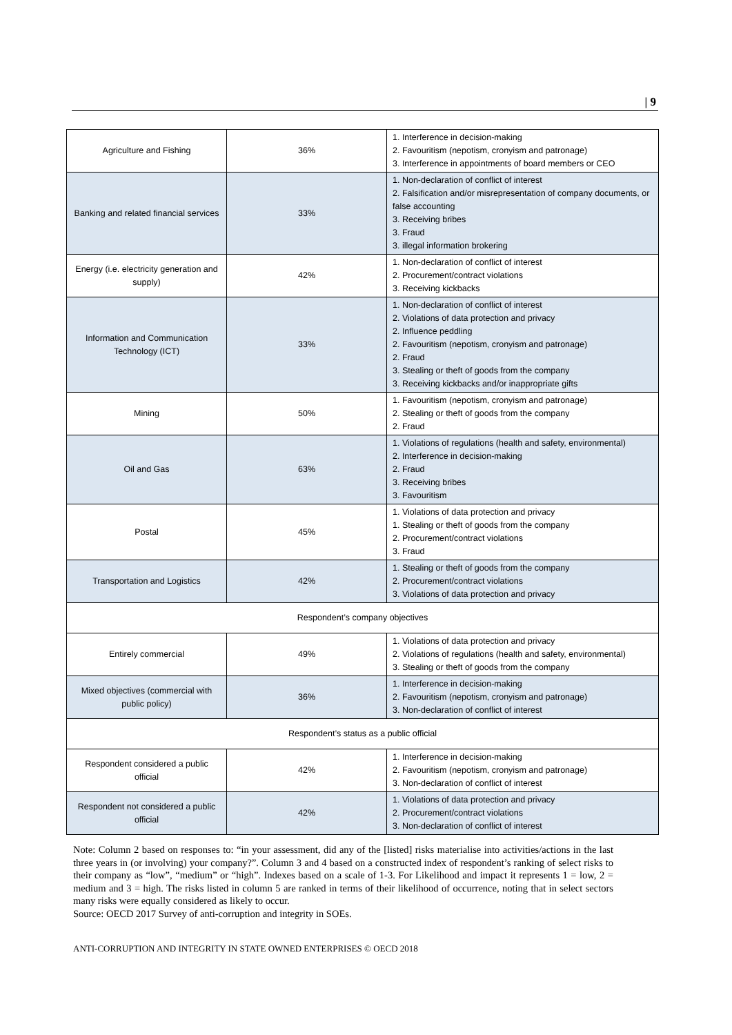| 9
| Agriculture and Fishing | 36% | 1. Interference in decision-making 2. Favouritism (nepotism, cronyism and patronage) 3. Interference in appointments of board members or CEO |
| Banking and related financial services | 33% | 1. Non-declaration of conflict of interest 2. Falsification and/or misrepresentation of company documents, or false accounting 3. Receiving bribes 3. Fraud 3. illegal information brokering |
| Energy (i.e. electricity generation and supply) | 42% | 1. Non-declaration of conflict of interest 2. Procurement/contract violations 3. Receiving kickbacks |
| Information and Communication Technology (ICT) | 33% | 1. Non-declaration of conflict of interest 2. Violations of data protection and privacy 2. Influence peddling 2. Favouritism (nepotism, cronyism and patronage) 2. Fraud 3. Stealing or theft of goods from the company 3. Receiving kickbacks and/or inappropriate gifts |
| Mining | 50% | 1. Favouritism (nepotism, cronyism and patronage) 2. Stealing or theft of goods from the company 2. Fraud |
| Oil and Gas | 63% | 1. Violations of regulations (health and safety, environmental) 2. Interference in decision-making 2. Fraud 3. Receiving bribes 3. Favouritism |
| Postal | 45% | 1. Violations of data protection and privacy 1. Stealing or theft of goods from the company 2. Procurement/contract violations 3. Fraud |
| Transportation and Logistics | 42% | 1. Stealing or theft of goods from the company 2. Procurement/contract violations 3. Violations of data protection and privacy |
| Respondent’s company objectives | | |
| Entirely commercial | 49% | 1. Violations of data protection and privacy 2. Violations of regulations (health and safety, environmental) 3. Stealing or theft of goods from the company |
| Mixed objectives (commercial with public policy) | 36% | 1. Interference in decision-making 2. Favouritism (nepotism, cronyism and patronage) 3. Non-declaration of conflict of interest |
| Respondent’s status as a public official | | |
| Respondent considered a public official | 42% | 1. Interference in decision-making 2. Favouritism (nepotism, cronyism and patronage) 3. Non-declaration of conflict of interest |
| Respondent not considered a public official | 42% | 1. Violations of data protection and privacy 2. Procurement/contract violations 3. Non-declaration of conflict of interest |
Note: Column 2 based on responses to: “in your assessment, did any of the [listed] risks materialise into activities/actions in the last three years in (or involving) your company?”. Column 3 and 4 based on a constructed index of respondent’s ranking of select risks to their company as “low”, “medium” or “high”. Indexes based on a scale of 1-3. For Likelihood and impact it represents 1 = low, 2 = medium and 3 = high. The risks listed in column 5 are ranked in terms of their likelihood of occurrence, noting that in select sectors many risks were equally considered as likely to occur.
Source: OECD 2017 Survey of anti-corruption and integrity in SOEs.
ANTI-CORRUPTION AND INTEGRITY IN STATE OWNED ENTERPRISES © OECD 2018